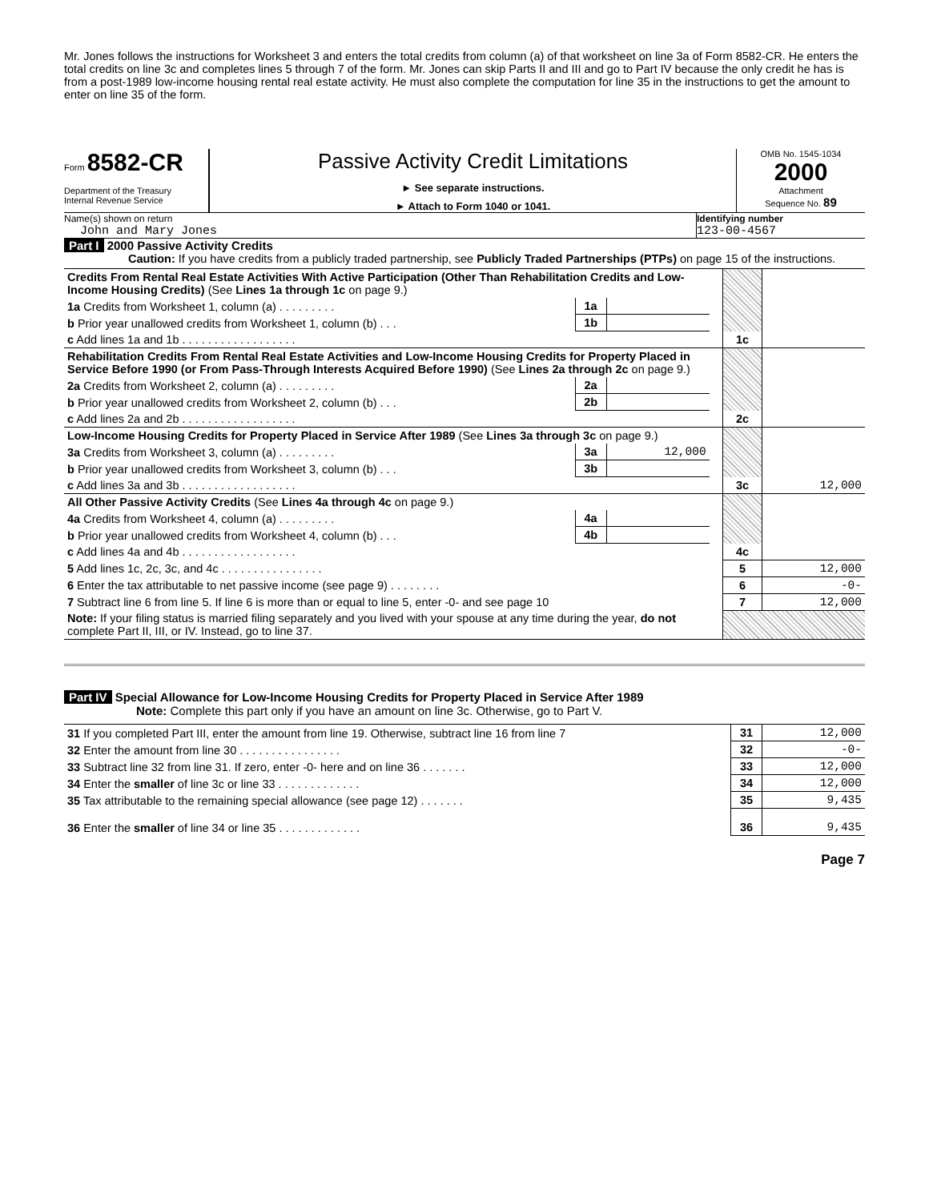Mr. Jones follows the instructions for Worksheet 3 and enters the total credits from column (a) of that worksheet on line 3a of Form 8582-CR. He enters the total credits on line 3c and completes lines 5 through 7 of the form. Mr. Jones can skip Parts II and III and go to Part IV because the only credit he has is from a post-1989 low-income housing rental real estate activity. He must also complete the computation for line 35 in the instructions to get the amount to enter on line 35 of the form.
Form 8582-CR
Department of the Treasury
Internal Revenue Service
Passive Activity Credit Limitations
► See separate instructions.
► Attach to Form 1040 or 1041.
OMB No. 1545-1034
2000
Attachment
Sequence No. 89
Name(s) shown on return
John and Mary Jones
Identifying number
123-00-4567
Part I 2000 Passive Activity Credits
Caution: If you have credits from a publicly traded partnership, see Publicly Traded Partnerships (PTPs) on page 15 of the instructions.
| Credits From Rental Real Estate Activities With Active Participation (Other Than Rehabilitation Credits and Low-Income Housing Credits) (See Lines 1a through 1c on page 9.) | | | | | |
| 1a Credits from Worksheet 1, column (a) . . . . . . . . . | 1a | | | | |
| b Prior year unallowed credits from Worksheet 1, column (b) . . . | 1b | | | | |
| c Add lines 1a and 1b . . . . . . . . . . . . . . . . . . | | | | 1c | |
| Rehabilitation Credits From Rental Real Estate Activities and Low-Income Housing Credits for Property Placed in Service Before 1990 (or From Pass-Through Interests Acquired Before 1990) (See Lines 2a through 2c on page 9.) | | | | | |
| 2a Credits from Worksheet 2, column (a) . . . . . . . . . | 2a | | | | |
| b Prior year unallowed credits from Worksheet 2, column (b) . . . | 2b | | | | |
| c Add lines 2a and 2b . . . . . . . . . . . . . . . . . . | | | | 2c | |
| Low-Income Housing Credits for Property Placed in Service After 1989 (See Lines 3a through 3c on page 9.) | | | | | |
| 3a Credits from Worksheet 3, column (a) . . . . . . . . . | 3a | 12,000 | | | |
| b Prior year unallowed credits from Worksheet 3, column (b) . . . | 3b | | | | |
| c Add lines 3a and 3b . . . . . . . . . . . . . . . . . . | | | | 3c | 12,000 |
| All Other Passive Activity Credits (See Lines 4a through 4c on page 9.) | | | | | |
| 4a Credits from Worksheet 4, column (a) . . . . . . . . . | 4a | | | | |
| b Prior year unallowed credits from Worksheet 4, column (b) . . . | 4b | | | | |
| c Add lines 4a and 4b . . . . . . . . . . . . . . . . . . | | | | 4c | |
| 5 Add lines 1c, 2c, 3c, and 4c . . . . . . . . . . . . . . . . | | | | 5 | 12,000 |
| 6 Enter the tax attributable to net passive income (see page 9) . . . . . . . . | | | | 6 | -0- |
| 7 Subtract line 6 from line 5. If line 6 is more than or equal to line 5, enter -0- and see page 10 | | | | 7 | 12,000 |
| Note: If your filing status is married filing separately and you lived with your spouse at any time during the year, do not complete Part II, III, or IV. Instead, go to line 37. | | | | | |
Part IV Special Allowance for Low-Income Housing Credits for Property Placed in Service After 1989
Note: Complete this part only if you have an amount on line 3c. Otherwise, go to Part V.
| 31 If you completed Part III, enter the amount from line 19. Otherwise, subtract line 16 from line 7 | 31 | 12,000 |
| 32 Enter the amount from line 30 . . . . . . . . . . . . . . . . | 32 | -0- |
| 33 Subtract line 32 from line 31. If zero, enter -0- here and on line 36 . . . . . . . | 33 | 12,000 |
| 34 Enter the smaller of line 3c or line 33 . . . . . . . . . . . . . | 34 | 12,000 |
| 35 Tax attributable to the remaining special allowance (see page 12) . . . . . . . | 35 | 9,435 |
| 36 Enter the smaller of line 34 or line 35 . . . . . . . . . . . . . | 36 | 9,435 |
Page 7